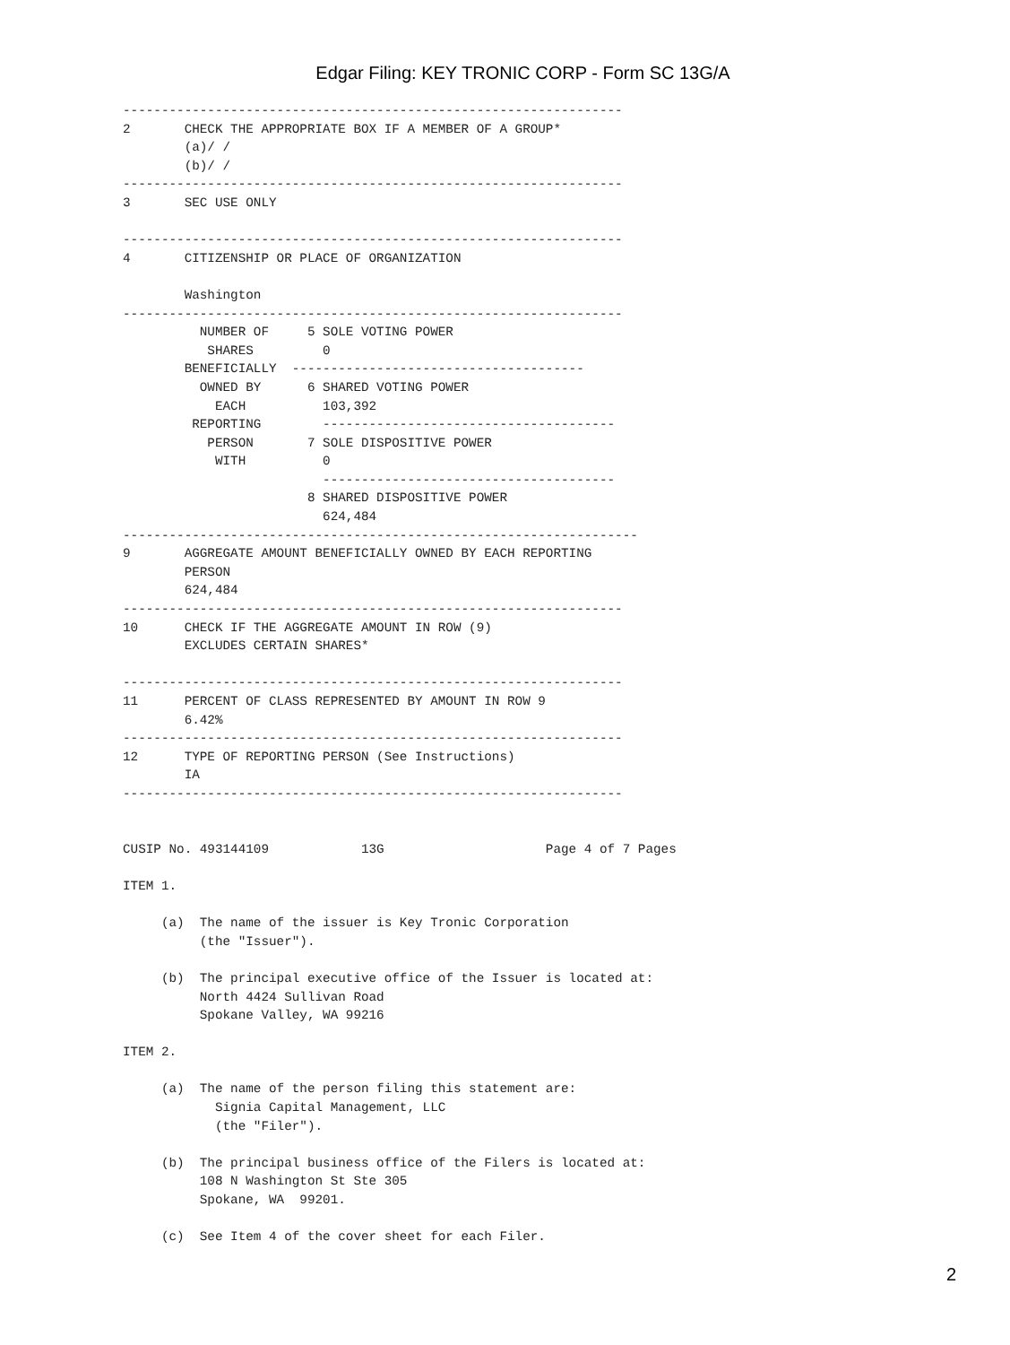Edgar Filing: KEY TRONIC CORP - Form SC 13G/A
-----------------------------------------------------------------
2       CHECK THE APPROPRIATE BOX IF A MEMBER OF A GROUP*
        (a)/ /
        (b)/ /
-----------------------------------------------------------------
3       SEC USE ONLY

-----------------------------------------------------------------
4       CITIZENSHIP OR PLACE OF ORGANIZATION

        Washington
-----------------------------------------------------------------
          NUMBER OF     5 SOLE VOTING POWER
           SHARES         0
        BENEFICIALLY  --------------------------------------
          OWNED BY      6 SHARED VOTING POWER
            EACH          103,392
         REPORTING        --------------------------------------
           PERSON       7 SOLE DISPOSITIVE POWER
            WITH          0
                          --------------------------------------
                        8 SHARED DISPOSITIVE POWER
                          624,484
-------------------------------------------------------------------
9       AGGREGATE AMOUNT BENEFICIALLY OWNED BY EACH REPORTING
        PERSON
        624,484
-----------------------------------------------------------------
10      CHECK IF THE AGGREGATE AMOUNT IN ROW (9)
        EXCLUDES CERTAIN SHARES*

-----------------------------------------------------------------
11      PERCENT OF CLASS REPRESENTED BY AMOUNT IN ROW 9
        6.42%
-----------------------------------------------------------------
12      TYPE OF REPORTING PERSON (See Instructions)
        IA
-----------------------------------------------------------------


CUSIP No. 493144109            13G                     Page 4 of 7 Pages

ITEM 1.

     (a)  The name of the issuer is Key Tronic Corporation
          (the "Issuer").

     (b)  The principal executive office of the Issuer is located at:
          North 4424 Sullivan Road
          Spokane Valley, WA 99216

ITEM 2.

     (a)  The name of the person filing this statement are:
            Signia Capital Management, LLC
            (the "Filer").

     (b)  The principal business office of the Filers is located at:
          108 N Washington St Ste 305
          Spokane, WA  99201.

     (c)  See Item 4 of the cover sheet for each Filer.
2